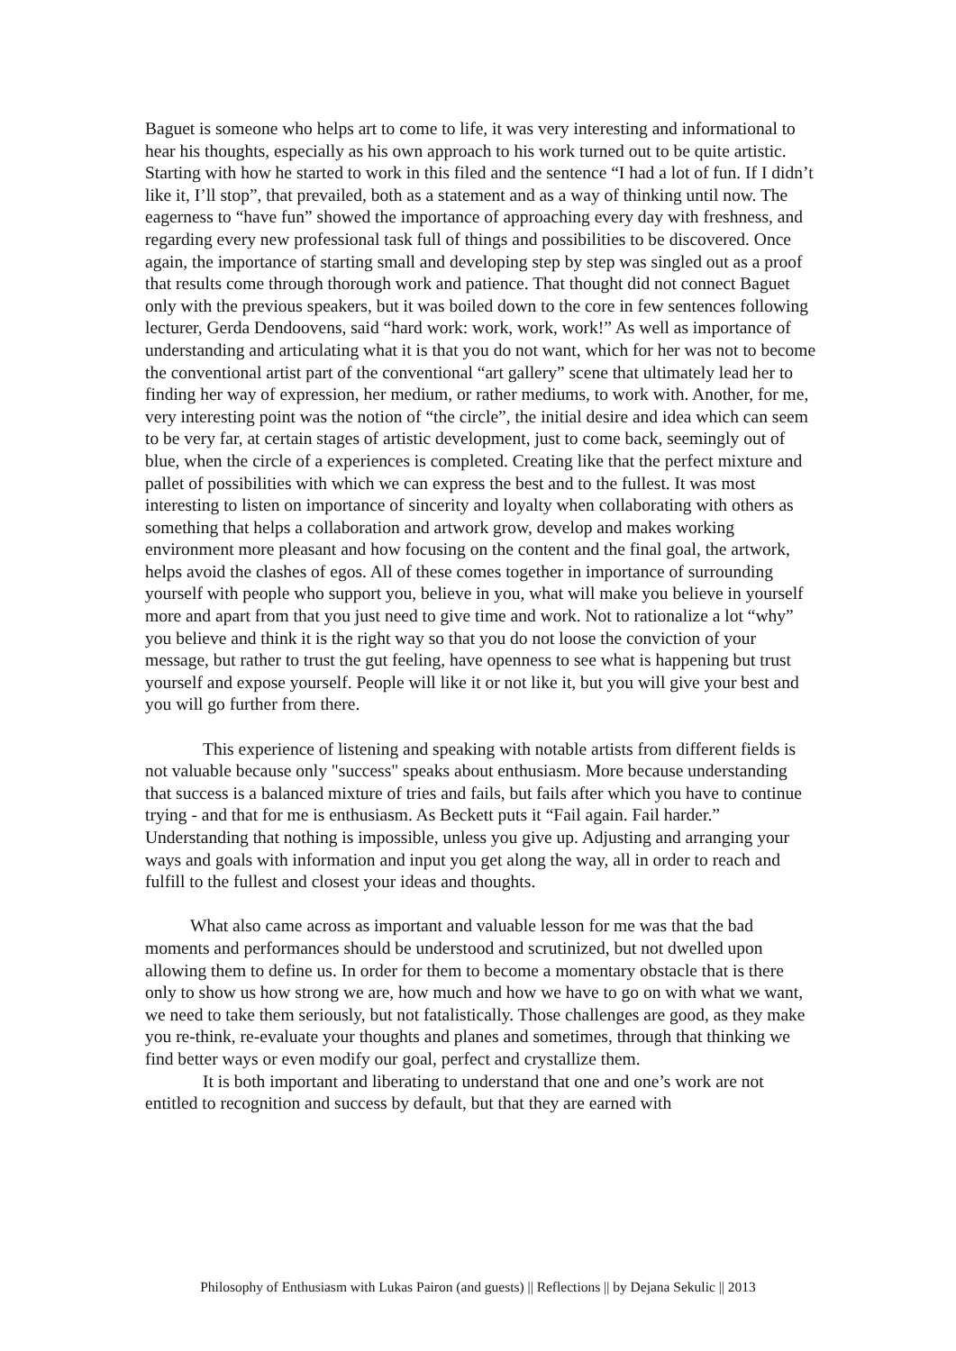Baguet is someone who helps art to come to life, it was very interesting and informational to hear his thoughts, especially as his own approach to his work turned out to be quite artistic. Starting with how he started to work in this filed and the sentence “I had a lot of fun. If I didn’t like it, I’ll stop”, that prevailed, both as a statement and as a way of thinking until now. The eagerness to “have fun” showed the importance of approaching every day with freshness, and regarding every new professional task full of things and possibilities to be discovered. Once again, the importance of starting small and developing step by step was singled out as a proof that results come through thorough work and patience. That thought did not connect Baguet only with the previous speakers, but it was boiled down to the core in few sentences following lecturer, Gerda Dendoovens, said “hard work: work, work, work!” As well as importance of understanding and articulating what it is that you do not want, which for her was not to become the conventional artist part of the conventional “art gallery” scene that ultimately lead her to finding her way of expression, her medium, or rather mediums, to work with. Another, for me, very interesting point was the notion of “the circle”, the initial desire and idea which can seem to be very far, at certain stages of artistic development, just to come back, seemingly out of blue, when the circle of a experiences is completed. Creating like that the perfect mixture and pallet of possibilities with which we can express the best and to the fullest. It was most interesting to listen on importance of sincerity and loyalty when collaborating with others as something that helps a collaboration and artwork grow, develop and makes working environment more pleasant and how focusing on the content and the final goal, the artwork, helps avoid the clashes of egos. All of these comes together in importance of surrounding yourself with people who support you, believe in you, what will make you believe in yourself more and apart from that you just need to give time and work. Not to rationalize a lot “why” you believe and think it is the right way so that you do not loose the conviction of your message, but rather to trust the gut feeling, have openness to see what is happening but trust yourself and expose yourself. People will like it or not like it, but you will give your best and you will go further from there.
This experience of listening and speaking with notable artists from different fields is not valuable because only "success" speaks about enthusiasm. More because understanding that success is a balanced mixture of tries and fails, but fails after which you have to continue trying - and that for me is enthusiasm. As Beckett puts it “Fail again. Fail harder.” Understanding that nothing is impossible, unless you give up. Adjusting and arranging your ways and goals with information and input you get along the way, all in order to reach and fulfill to the fullest and closest your ideas and thoughts.
What also came across as important and valuable lesson for me was that the bad moments and performances should be understood and scrutinized, but not dwelled upon allowing them to define us. In order for them to become a momentary obstacle that is there only to show us how strong we are, how much and how we have to go on with what we want, we need to take them seriously, but not fatalistically. Those challenges are good, as they make you re-think, re-evaluate your thoughts and planes and sometimes, through that thinking we find better ways or even modify our goal, perfect and crystallize them.
It is both important and liberating to understand that one and one’s work are not entitled to recognition and success by default, but that they are earned with
Philosophy of Enthusiasm with Lukas Pairon (and guests) || Reflections || by Dejana Sekulic || 2013